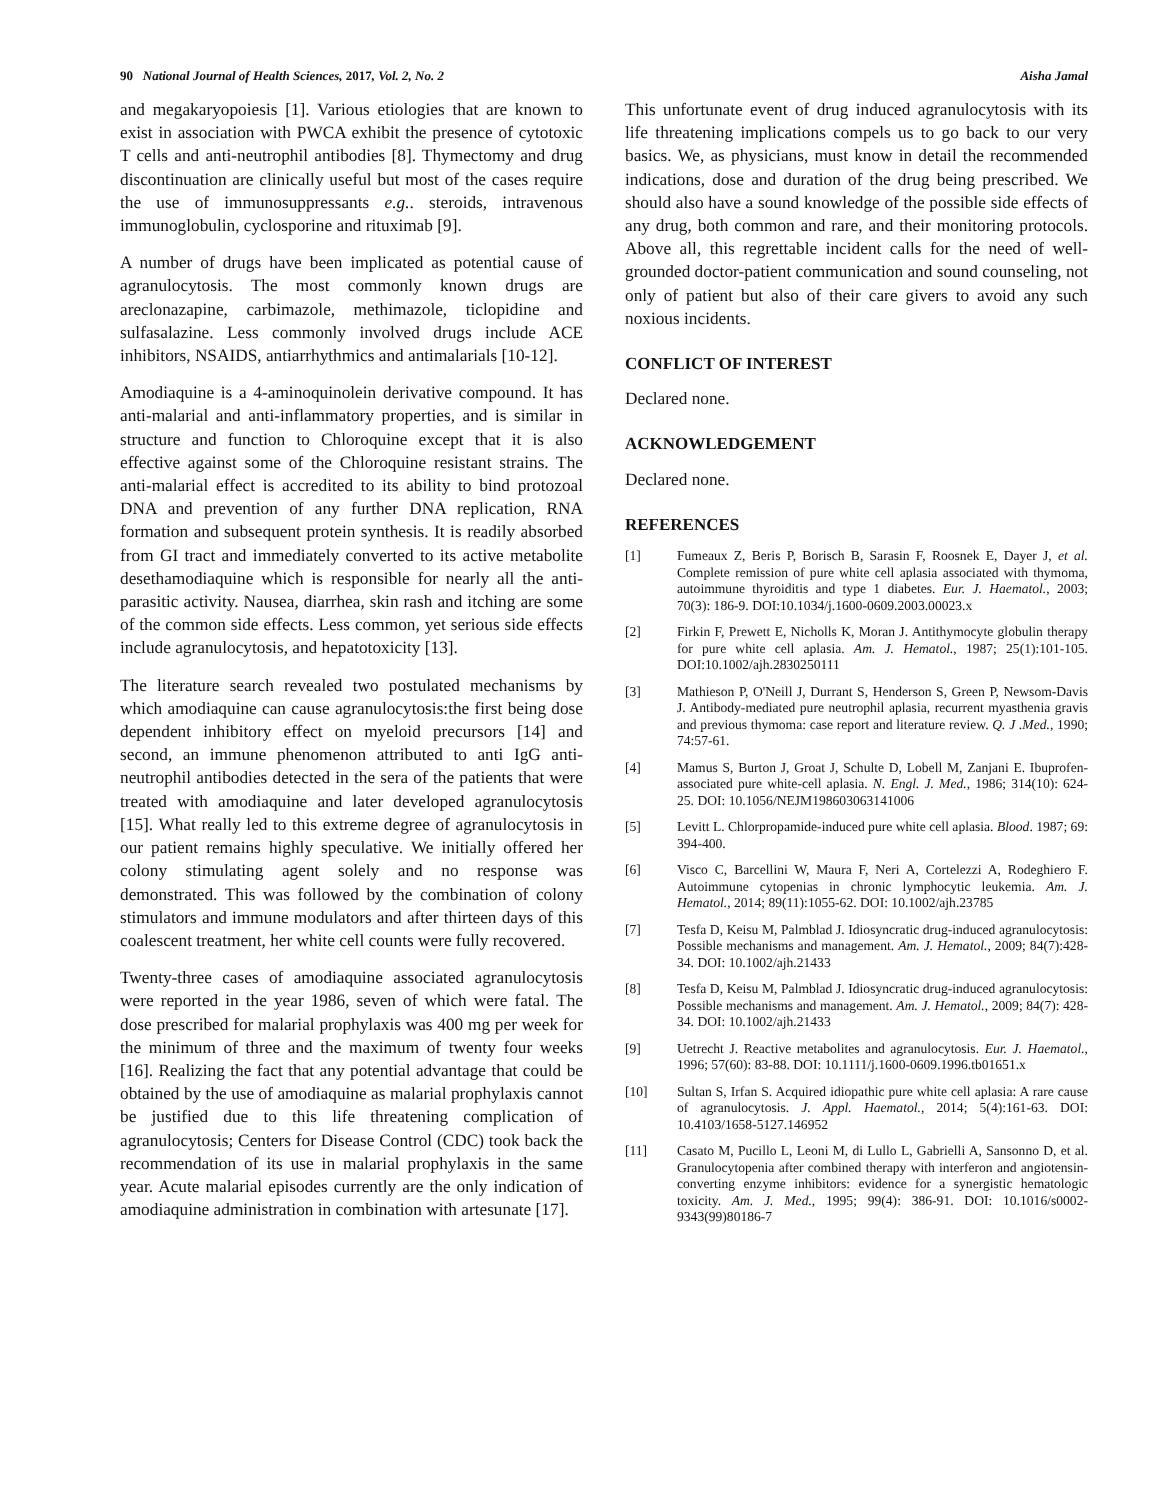90 National Journal of Health Sciences, 2017, Vol. 2, No. 2 Aisha Jamal
and megakaryopoiesis [1]. Various etiologies that are known to exist in association with PWCA exhibit the presence of cytotoxic T cells and anti-neutrophil antibodies [8]. Thymectomy and drug discontinuation are clinically useful but most of the cases require the use of immunosuppressants e.g.. steroids, intravenous immunoglobulin, cyclosporine and rituximab [9].
A number of drugs have been implicated as potential cause of agranulocytosis. The most commonly known drugs are areclonazapine, carbimazole, methimazole, ticlopidine and sulfasalazine. Less commonly involved drugs include ACE inhibitors, NSAIDS, antiarrhythmics and antimalarials [10-12].
Amodiaquine is a 4-aminoquinolein derivative compound. It has anti-malarial and anti-inflammatory properties, and is similar in structure and function to Chloroquine except that it is also effective against some of the Chloroquine resistant strains. The anti-malarial effect is accredited to its ability to bind protozoal DNA and prevention of any further DNA replication, RNA formation and subsequent protein synthesis. It is readily absorbed from GI tract and immediately converted to its active metabolite desethamodiaquine which is responsible for nearly all the anti-parasitic activity. Nausea, diarrhea, skin rash and itching are some of the common side effects. Less common, yet serious side effects include agranulocytosis, and hepatotoxicity [13].
The literature search revealed two postulated mechanisms by which amodiaquine can cause agranulocytosis:the first being dose dependent inhibitory effect on myeloid precursors [14] and second, an immune phenomenon attributed to anti IgG anti-neutrophil antibodies detected in the sera of the patients that were treated with amodiaquine and later developed agranulocytosis [15]. What really led to this extreme degree of agranulocytosis in our patient remains highly speculative. We initially offered her colony stimulating agent solely and no response was demonstrated. This was followed by the combination of colony stimulators and immune modulators and after thirteen days of this coalescent treatment, her white cell counts were fully recovered.
Twenty-three cases of amodiaquine associated agranulocytosis were reported in the year 1986, seven of which were fatal. The dose prescribed for malarial prophylaxis was 400 mg per week for the minimum of three and the maximum of twenty four weeks [16]. Realizing the fact that any potential advantage that could be obtained by the use of amodiaquine as malarial prophylaxis cannot be justified due to this life threatening complication of agranulocytosis; Centers for Disease Control (CDC) took back the recommendation of its use in malarial prophylaxis in the same year. Acute malarial episodes currently are the only indication of amodiaquine administration in combination with artesunate [17].
This unfortunate event of drug induced agranulocytosis with its life threatening implications compels us to go back to our very basics. We, as physicians, must know in detail the recommended indications, dose and duration of the drug being prescribed. We should also have a sound knowledge of the possible side effects of any drug, both common and rare, and their monitoring protocols. Above all, this regrettable incident calls for the need of well-grounded doctor-patient communication and sound counseling, not only of patient but also of their care givers to avoid any such noxious incidents.
CONFLICT OF INTEREST
Declared none.
ACKNOWLEDGEMENT
Declared none.
REFERENCES
[1] Fumeaux Z, Beris P, Borisch B, Sarasin F, Roosnek E, Dayer J, et al. Complete remission of pure white cell aplasia associated with thymoma, autoimmune thyroiditis and type 1 diabetes. Eur. J. Haematol., 2003; 70(3): 186-9. DOI:10.1034/j.1600-0609.2003.00023.x
[2] Firkin F, Prewett E, Nicholls K, Moran J. Antithymocyte globulin therapy for pure white cell aplasia. Am. J. Hematol., 1987; 25(1):101-105. DOI:10.1002/ajh.2830250111
[3] Mathieson P, O'Neill J, Durrant S, Henderson S, Green P, Newsom-Davis J. Antibody-mediated pure neutrophil aplasia, recurrent myasthenia gravis and previous thymoma: case report and literature review. Q. J .Med., 1990; 74:57-61.
[4] Mamus S, Burton J, Groat J, Schulte D, Lobell M, Zanjani E. Ibuprofen-associated pure white-cell aplasia. N. Engl. J. Med., 1986; 314(10): 624-25. DOI: 10.1056/NEJM198603063141006
[5] Levitt L. Chlorpropamide-induced pure white cell aplasia. Blood. 1987; 69: 394-400.
[6] Visco C, Barcellini W, Maura F, Neri A, Cortelezzi A, Rodeghiero F. Autoimmune cytopenias in chronic lymphocytic leukemia. Am. J. Hematol., 2014; 89(11):1055-62. DOI: 10.1002/ajh.23785
[7] Tesfa D, Keisu M, Palmblad J. Idiosyncratic drug-induced agranulocytosis: Possible mechanisms and management. Am. J. Hematol., 2009; 84(7):428-34. DOI: 10.1002/ajh.21433
[8] Tesfa D, Keisu M, Palmblad J. Idiosyncratic drug-induced agranulocytosis: Possible mechanisms and management. Am. J. Hematol., 2009; 84(7): 428-34. DOI: 10.1002/ajh.21433
[9] Uetrecht J. Reactive metabolites and agranulocytosis. Eur. J. Haematol., 1996; 57(60): 83-88. DOI: 10.1111/j.1600-0609.1996.tb01651.x
[10] Sultan S, Irfan S. Acquired idiopathic pure white cell aplasia: A rare cause of agranulocytosis. J. Appl. Haematol., 2014; 5(4):161-63. DOI: 10.4103/1658-5127.146952
[11] Casato M, Pucillo L, Leoni M, di Lullo L, Gabrielli A, Sansonno D, et al. Granulocytopenia after combined therapy with interferon and angiotensin-converting enzyme inhibitors: evidence for a synergistic hematologic toxicity. Am. J. Med., 1995; 99(4): 386-91. DOI: 10.1016/s0002-9343(99)80186-7